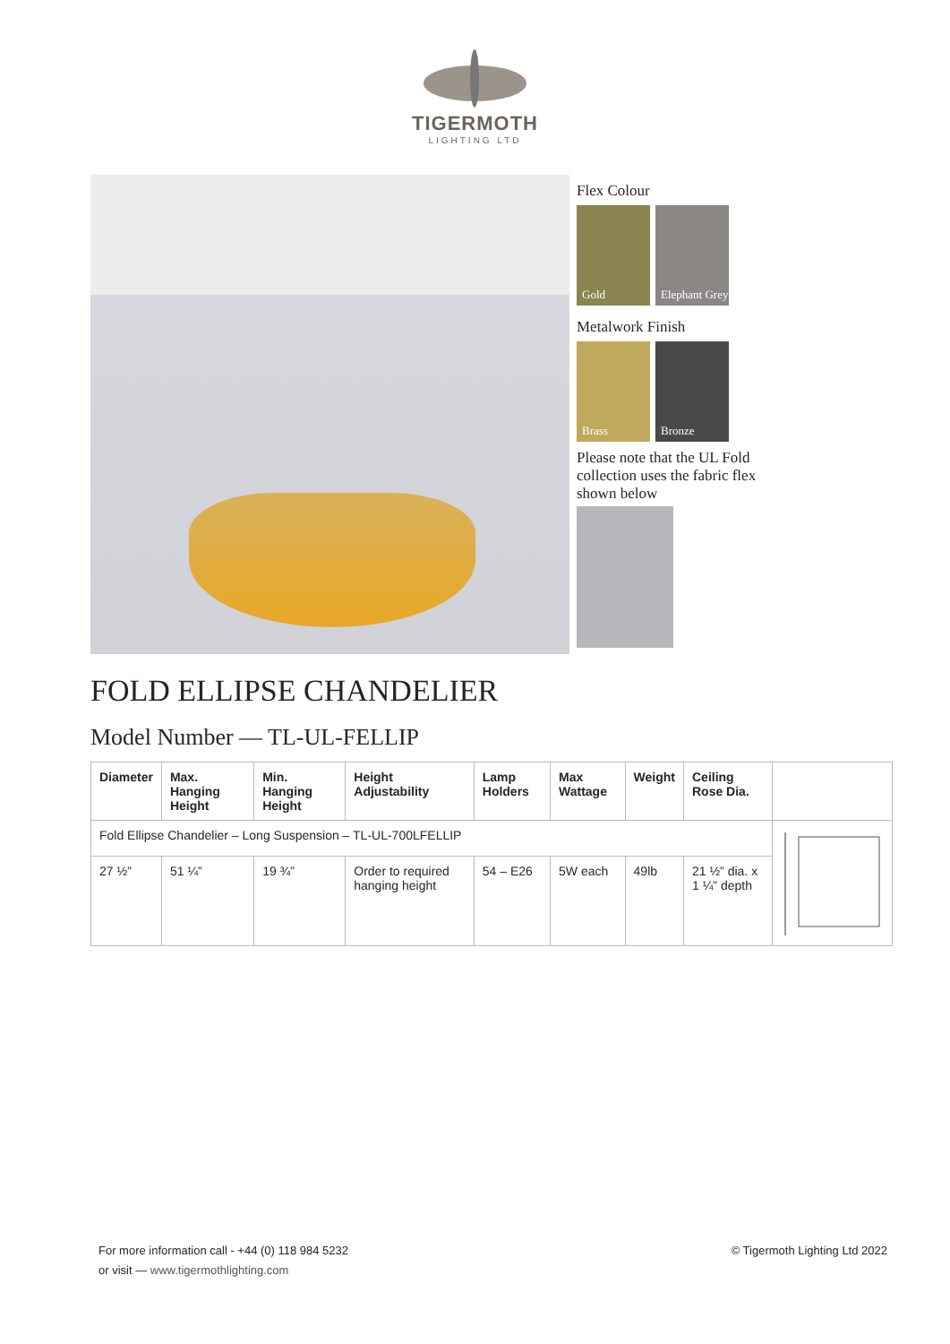TIGERMOTH
LIGHTING LTD
Flex Colour
Gold
Elephant Grey
Metalwork Finish
Brass Bronze
Please note that the UL Fold collection uses the fabric flex shown below
FOLD ELLIPSE CHANDELIER
Model Number — TL-UL-FELLIP
| Diameter | Max. Hanging Height | Min. Hanging Height | Height Adjustability | Lamp Holders | Max Wattage | Weight | Ceiling Rose Dia. | |
| --- | --- | --- | --- | --- | --- | --- | --- | --- |
| Fold Ellipse Chandelier – Long Suspension – TL-UL-700LFELLIP | | | | | | | | |
| 27 ½” | 51 ¼” | 19 ¾” | Order to required hanging height | 54 – E26 | 5W each | 49lb | 21 ½” dia. x 1 ¼” depth | |
For more information call - +44 (0) 118 984 5232
or visit — www.tigermothlighting.com
© Tigermoth Lighting Ltd 2022